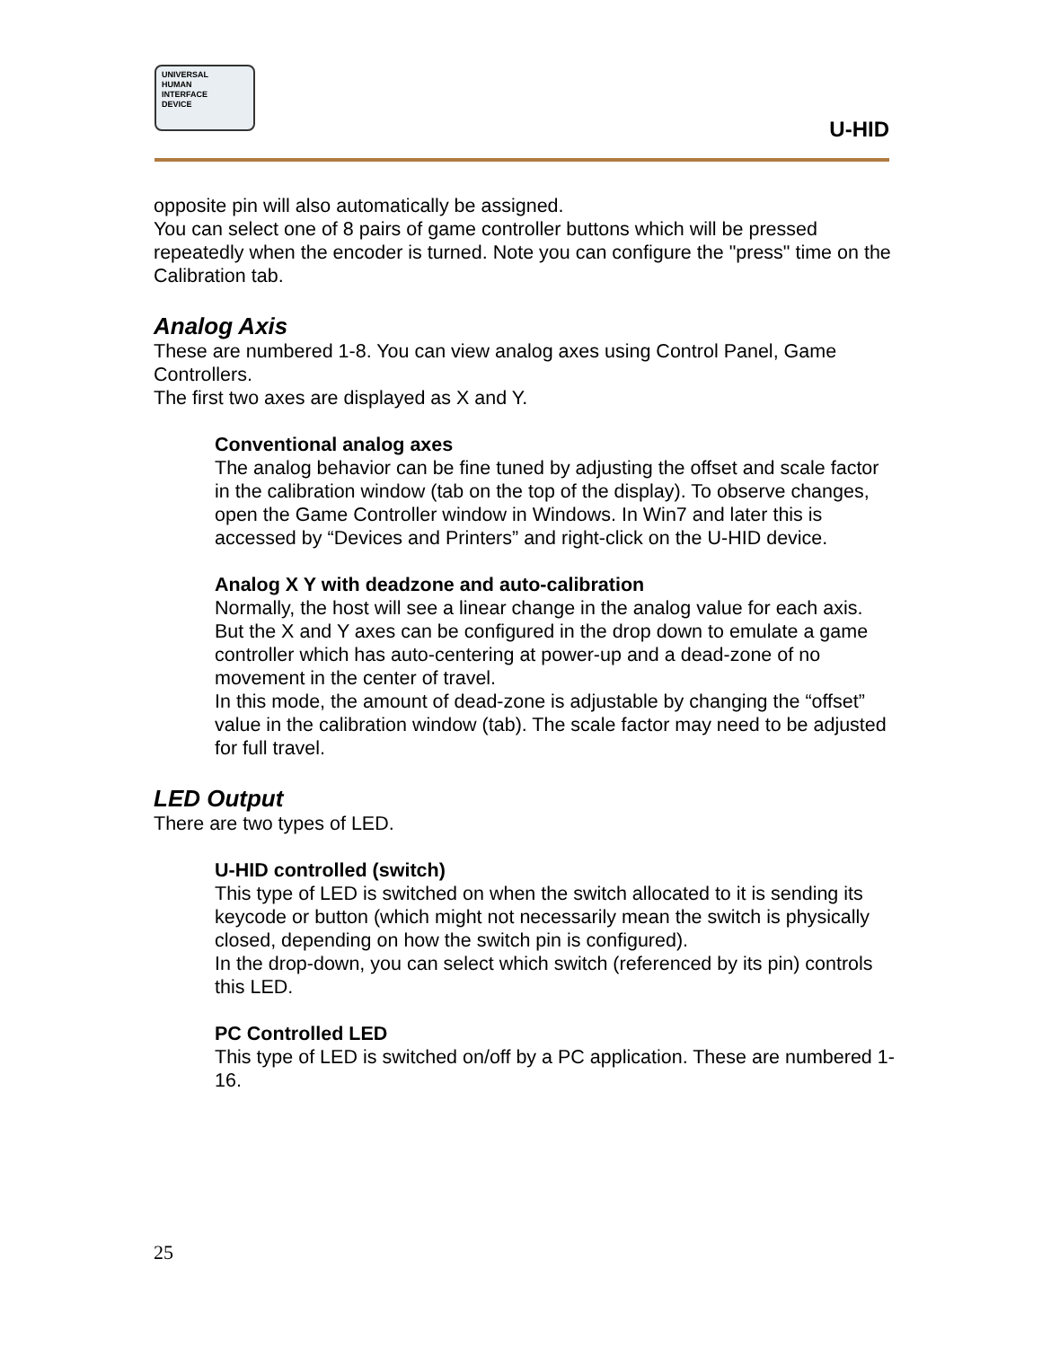UNIVERSAL
HUMAN
INTERFACE
DEVICE
U-HID
opposite pin will also automatically be assigned.
You can select one of 8 pairs of game controller buttons which will be pressed repeatedly when the encoder is turned. Note you can configure the "press" time on the Calibration tab.
Analog Axis
These are numbered 1-8. You can view analog axes using Control Panel, Game Controllers.
The first two axes are displayed as X and Y.
Conventional analog axes
The analog behavior can be fine tuned by adjusting the offset and scale factor in the calibration window (tab on the top of the display). To observe changes, open the Game Controller window in Windows. In Win7 and later this is accessed by “Devices and Printers” and right-click on the U-HID device.
Analog X Y with deadzone and auto-calibration
Normally, the host will see a linear change in the analog value for each axis. But the X and Y axes can be configured in the drop down to emulate a game controller which has auto-centering at power-up and a dead-zone of no movement in the center of travel.
In this mode, the amount of dead-zone is adjustable by changing the “offset” value in the calibration window (tab). The scale factor may need to be adjusted for full travel.
LED Output
There are two types of LED.
U-HID controlled (switch)
This type of LED is switched on when the switch allocated to it is sending its keycode or button (which might not necessarily mean the switch is physically closed, depending on how the switch pin is configured).
In the drop-down, you can select which switch (referenced by its pin) controls this LED.
PC Controlled LED
This type of LED is switched on/off by a PC application. These are numbered 1-16.
25